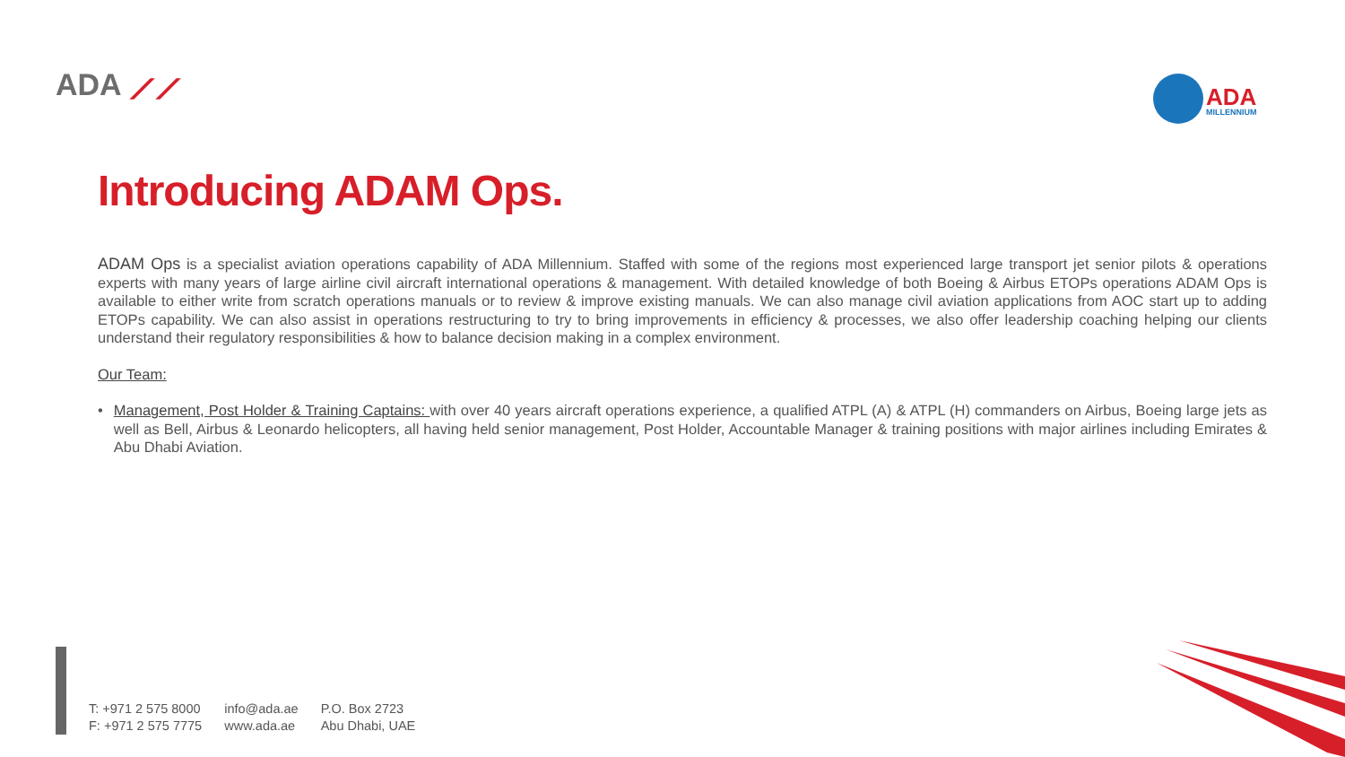ADA ⟋⟋ ADA
MILLENNIUM
Introducing ADAM Ops.
ADAM Ops is a specialist aviation operations capability of ADA Millennium. Staffed with some of the regions most experienced large transport jet senior pilots & operations experts with many years of large airline civil aircraft international operations & management. With detailed knowledge of both Boeing & Airbus ETOPs operations ADAM Ops is available to either write from scratch operations manuals or to review & improve existing manuals. We can also manage civil aviation applications from AOC start up to adding ETOPs capability. We can also assist in operations restructuring to try to bring improvements in efficiency & processes, we also offer leadership coaching helping our clients understand their regulatory responsibilities & how to balance decision making in a complex environment.
Our Team:
• Management, Post Holder & Training Captains: with over 40 years aircraft operations experience, a qualified ATPL (A) & ATPL (H) commanders on Airbus, Boeing large jets as well as Bell, Airbus & Leonardo helicopters, all having held senior management, Post Holder, Accountable Manager & training positions with major airlines including Emirates & Abu Dhabi Aviation.
T: +971 2 575 8000
F: +971 2 575 7775
info@ada.ae
www.ada.ae
P.O. Box 2723
Abu Dhabi, UAE